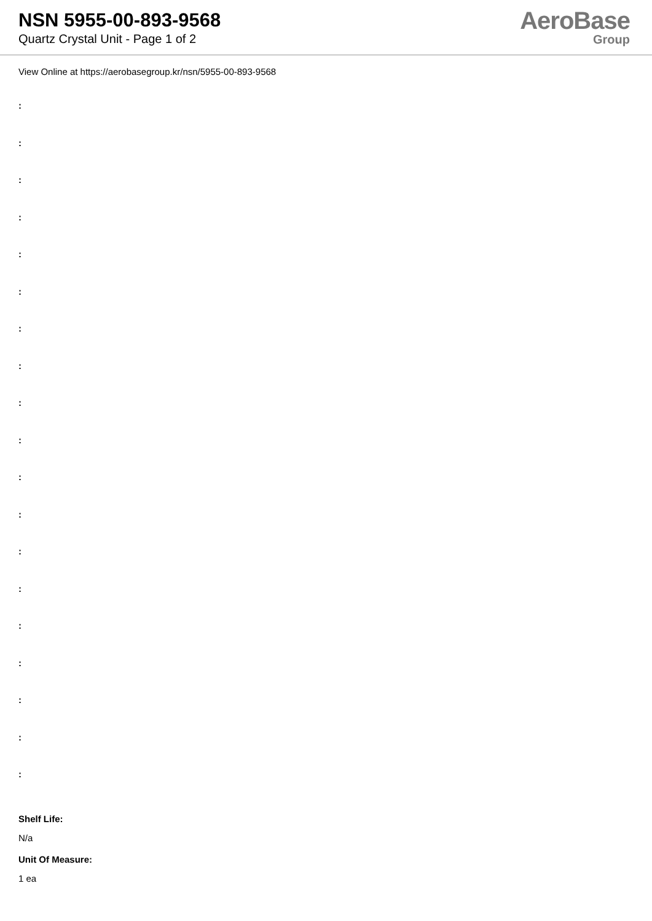NSN 5955-00-893-9568
Quartz Crystal Unit - Page 1 of 2
AeroBase
Group
View Online at https://aerobasegroup.kr/nsn/5955-00-893-9568
:
:
:
:
:
:
:
:
:
:
:
:
:
:
:
:
:
:
:
Shelf Life:
N/a
Unit Of Measure:
1 ea